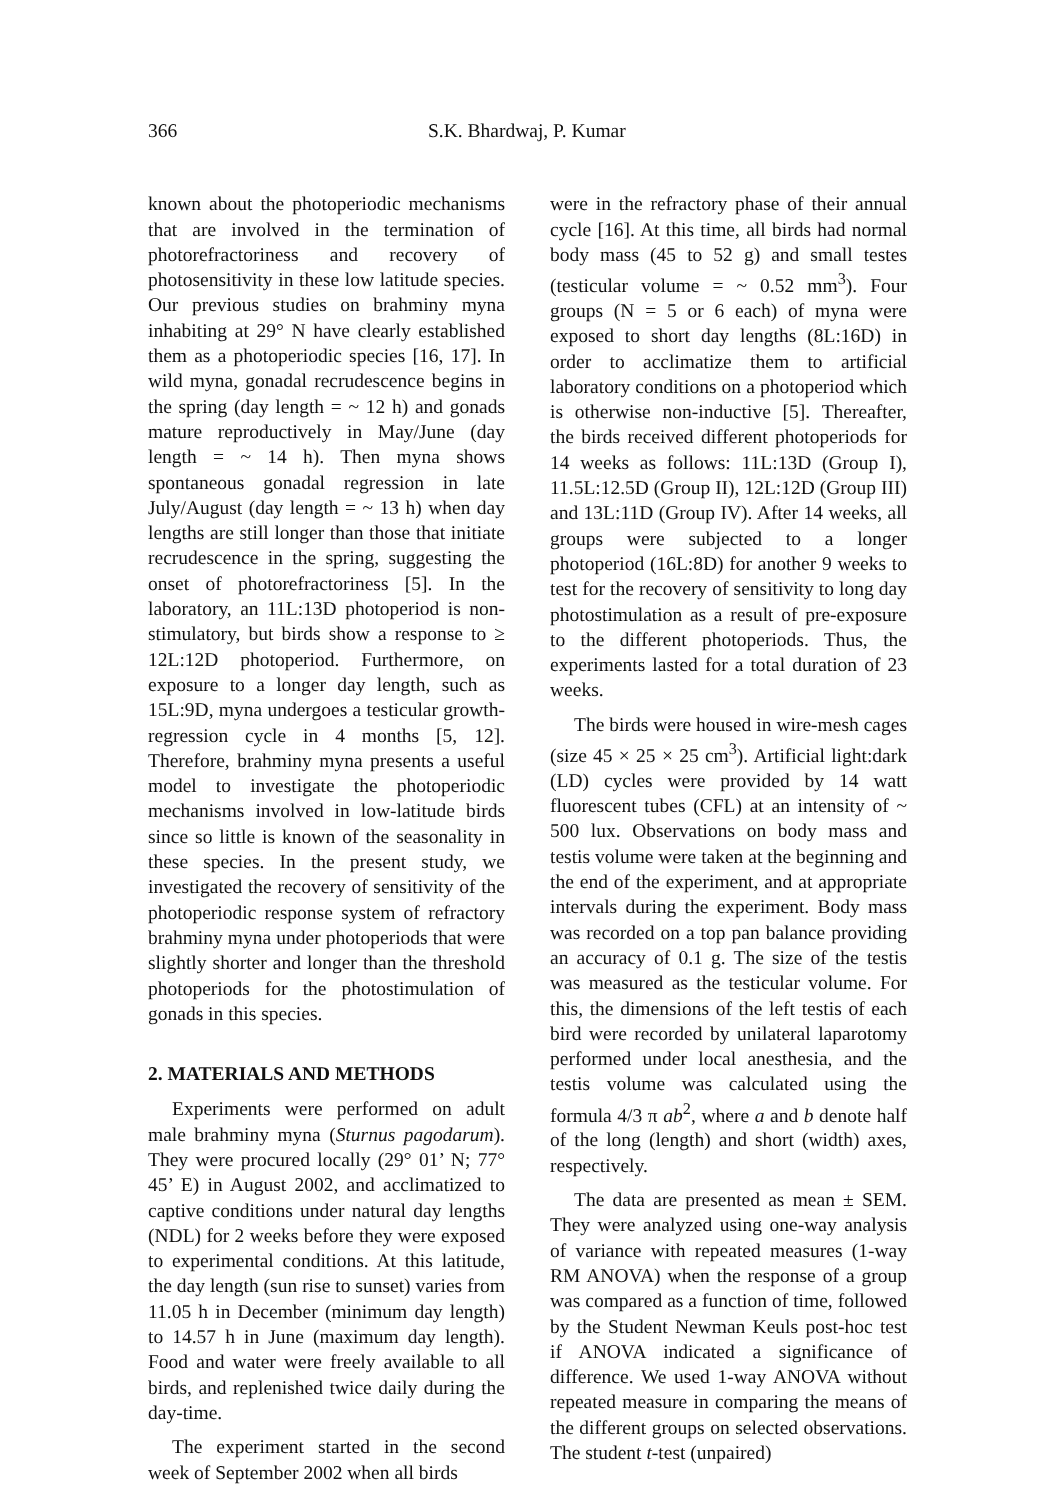366 S.K. Bhardwaj, P. Kumar
known about the photoperiodic mechanisms that are involved in the termination of photorefractoriness and recovery of photosensitivity in these low latitude species. Our previous studies on brahminy myna inhabiting at 29° N have clearly established them as a photoperiodic species [16, 17]. In wild myna, gonadal recrudescence begins in the spring (day length = ~ 12 h) and gonads mature reproductively in May/June (day length = ~ 14 h). Then myna shows spontaneous gonadal regression in late July/August (day length = ~ 13 h) when day lengths are still longer than those that initiate recrudescence in the spring, suggesting the onset of photorefractoriness [5]. In the laboratory, an 11L:13D photoperiod is non-stimulatory, but birds show a response to ≥ 12L:12D photoperiod. Furthermore, on exposure to a longer day length, such as 15L:9D, myna undergoes a testicular growth-regression cycle in 4 months [5, 12]. Therefore, brahminy myna presents a useful model to investigate the photoperiodic mechanisms involved in low-latitude birds since so little is known of the seasonality in these species. In the present study, we investigated the recovery of sensitivity of the photoperiodic response system of refractory brahminy myna under photoperiods that were slightly shorter and longer than the threshold photoperiods for the photostimulation of gonads in this species.
2. MATERIALS AND METHODS
Experiments were performed on adult male brahminy myna (Sturnus pagodarum). They were procured locally (29° 01’ N; 77° 45’ E) in August 2002, and acclimatized to captive conditions under natural day lengths (NDL) for 2 weeks before they were exposed to experimental conditions. At this latitude, the day length (sun rise to sunset) varies from 11.05 h in December (minimum day length) to 14.57 h in June (maximum day length). Food and water were freely available to all birds, and replenished twice daily during the day-time.
The experiment started in the second week of September 2002 when all birds
were in the refractory phase of their annual cycle [16]. At this time, all birds had normal body mass (45 to 52 g) and small testes (testicular volume = ~ 0.52 mm<sup>3</sup>). Four groups (N = 5 or 6 each) of myna were exposed to short day lengths (8L:16D) in order to acclimatize them to artificial laboratory conditions on a photoperiod which is otherwise non-inductive [5]. Thereafter, the birds received different photoperiods for 14 weeks as follows: 11L:13D (Group I), 11.5L:12.5D (Group II), 12L:12D (Group III) and 13L:11D (Group IV). After 14 weeks, all groups were subjected to a longer photoperiod (16L:8D) for another 9 weeks to test for the recovery of sensitivity to long day photostimulation as a result of pre-exposure to the different photoperiods. Thus, the experiments lasted for a total duration of 23 weeks.
The birds were housed in wire-mesh cages (size 45 × 25 × 25 cm<sup>3</sup>). Artificial light:dark (LD) cycles were provided by 14 watt fluorescent tubes (CFL) at an intensity of ~ 500 lux. Observations on body mass and testis volume were taken at the beginning and the end of the experiment, and at appropriate intervals during the experiment. Body mass was recorded on a top pan balance providing an accuracy of 0.1 g. The size of the testis was measured as the testicular volume. For this, the dimensions of the left testis of each bird were recorded by unilateral laparotomy performed under local anesthesia, and the testis volume was calculated using the formula 4/3 π ab<sup>2</sup>, where a and b denote half of the long (length) and short (width) axes, respectively.
The data are presented as mean ± SEM. They were analyzed using one-way analysis of variance with repeated measures (1-way RM ANOVA) when the response of a group was compared as a function of time, followed by the Student Newman Keuls post-hoc test if ANOVA indicated a significance of difference. We used 1-way ANOVA without repeated measure in comparing the means of the different groups on selected observations. The student t-test (unpaired)